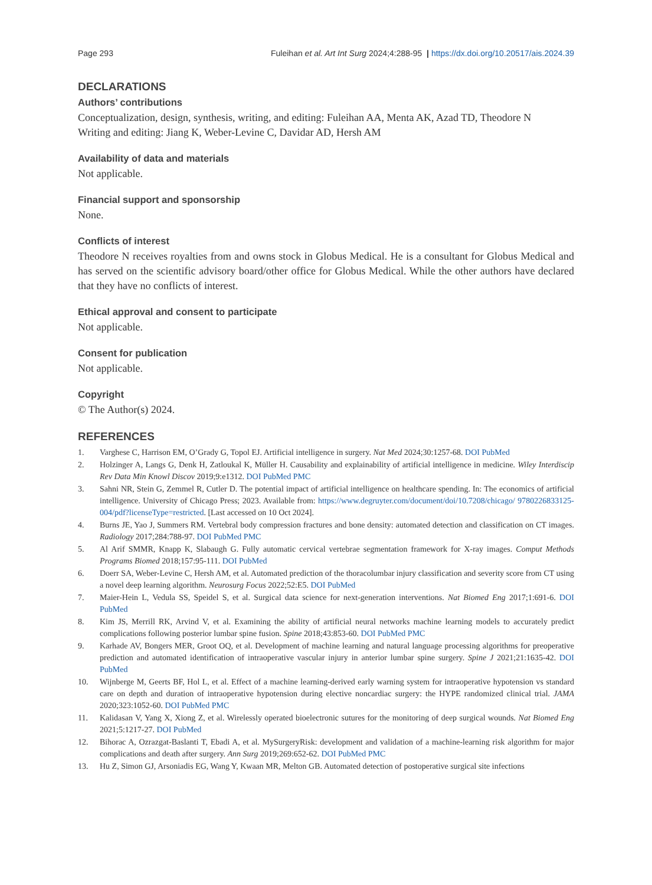Page 293 Fuleihan et al. Art Int Surg 2024;4:288-95 | https://dx.doi.org/10.20517/ais.2024.39
DECLARATIONS
Authors’ contributions
Conceptualization, design, synthesis, writing, and editing: Fuleihan AA, Menta AK, Azad TD, Theodore N
Writing and editing: Jiang K, Weber-Levine C, Davidar AD, Hersh AM
Availability of data and materials
Not applicable.
Financial support and sponsorship
None.
Conflicts of interest
Theodore N receives royalties from and owns stock in Globus Medical. He is a consultant for Globus Medical and has served on the scientific advisory board/other office for Globus Medical. While the other authors have declared that they have no conflicts of interest.
Ethical approval and consent to participate
Not applicable.
Consent for publication
Not applicable.
Copyright
© The Author(s) 2024.
REFERENCES
1. Varghese C, Harrison EM, O’Grady G, Topol EJ. Artificial intelligence in surgery. Nat Med 2024;30:1257-68. DOI PubMed
2. Holzinger A, Langs G, Denk H, Zatloukal K, Müller H. Causability and explainability of artificial intelligence in medicine. Wiley Interdiscip Rev Data Min Knowl Discov 2019;9:e1312. DOI PubMed PMC
3. Sahni NR, Stein G, Zemmel R, Cutler D. The potential impact of artificial intelligence on healthcare spending. In: The economics of artificial intelligence. University of Chicago Press; 2023. Available from: https://www.degruyter.com/document/doi/10.7208/chicago/ 9780226833125-004/pdf?licenseType=restricted. [Last accessed on 10 Oct 2024].
4. Burns JE, Yao J, Summers RM. Vertebral body compression fractures and bone density: automated detection and classification on CT images. Radiology 2017;284:788-97. DOI PubMed PMC
5. Al Arif SMMR, Knapp K, Slabaugh G. Fully automatic cervical vertebrae segmentation framework for X-ray images. Comput Methods Programs Biomed 2018;157:95-111. DOI PubMed
6. Doerr SA, Weber-Levine C, Hersh AM, et al. Automated prediction of the thoracolumbar injury classification and severity score from CT using a novel deep learning algorithm. Neurosurg Focus 2022;52:E5. DOI PubMed
7. Maier-Hein L, Vedula SS, Speidel S, et al. Surgical data science for next-generation interventions. Nat Biomed Eng 2017;1:691-6. DOI PubMed
8. Kim JS, Merrill RK, Arvind V, et al. Examining the ability of artificial neural networks machine learning models to accurately predict complications following posterior lumbar spine fusion. Spine 2018;43:853-60. DOI PubMed PMC
9. Karhade AV, Bongers MER, Groot OQ, et al. Development of machine learning and natural language processing algorithms for preoperative prediction and automated identification of intraoperative vascular injury in anterior lumbar spine surgery. Spine J 2021;21:1635-42. DOI PubMed
10. Wijnberge M, Geerts BF, Hol L, et al. Effect of a machine learning-derived early warning system for intraoperative hypotension vs standard care on depth and duration of intraoperative hypotension during elective noncardiac surgery: the HYPE randomized clinical trial. JAMA 2020;323:1052-60. DOI PubMed PMC
11. Kalidasan V, Yang X, Xiong Z, et al. Wirelessly operated bioelectronic sutures for the monitoring of deep surgical wounds. Nat Biomed Eng 2021;5:1217-27. DOI PubMed
12. Bihorac A, Ozrazgat-Baslanti T, Ebadi A, et al. MySurgeryRisk: development and validation of a machine-learning risk algorithm for major complications and death after surgery. Ann Surg 2019;269:652-62. DOI PubMed PMC
13. Hu Z, Simon GJ, Arsoniadis EG, Wang Y, Kwaan MR, Melton GB. Automated detection of postoperative surgical site infections